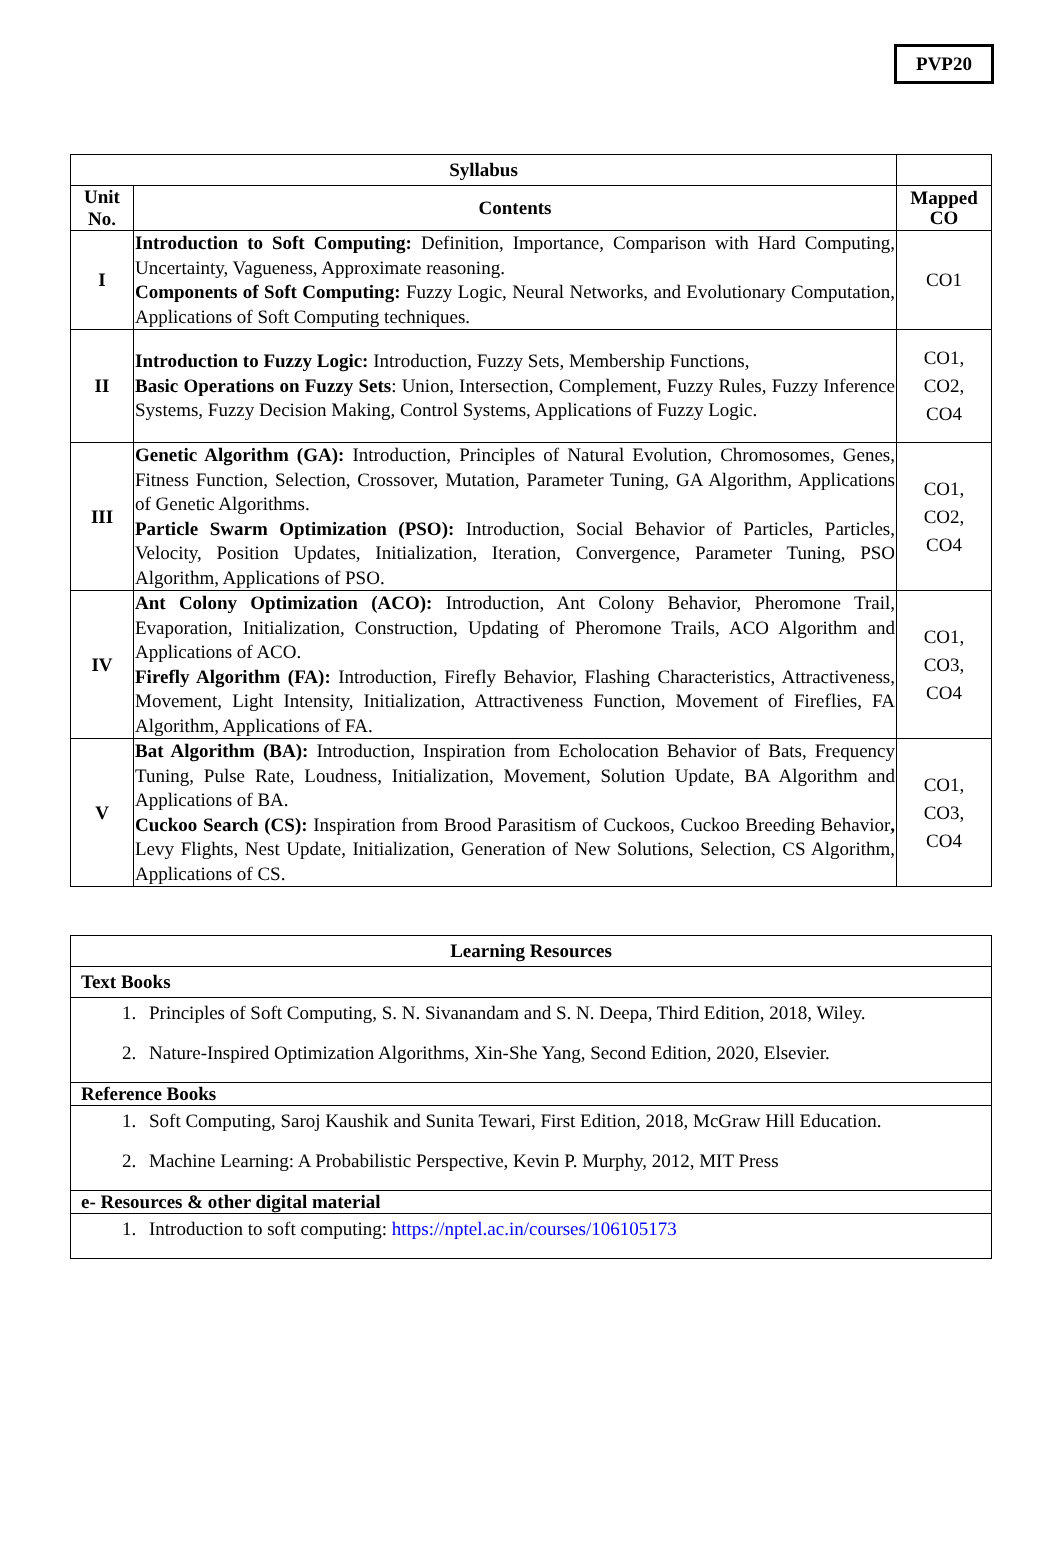PVP20
| Syllabus | | |
| --- | --- | --- |
| Unit No. | Contents | Mapped CO |
| I | Introduction to Soft Computing: Definition, Importance, Comparison with Hard Computing, Uncertainty, Vagueness, Approximate reasoning. Components of Soft Computing: Fuzzy Logic, Neural Networks, and Evolutionary Computation, Applications of Soft Computing techniques. | CO1 |
| II | Introduction to Fuzzy Logic: Introduction, Fuzzy Sets, Membership Functions, Basic Operations on Fuzzy Sets : Union, Intersection, Complement, Fuzzy Rules, Fuzzy Inference Systems, Fuzzy Decision Making, Control Systems, Applications of Fuzzy Logic. | CO1, CO2, CO4 |
| III | Genetic Algorithm (GA): Introduction, Principles of Natural Evolution, Chromosomes, Genes, Fitness Function, Selection, Crossover, Mutation, Parameter Tuning, GA Algorithm, Applications of Genetic Algorithms. Particle Swarm Optimization (PSO): Introduction, Social Behavior of Particles, Particles, Velocity, Position Updates, Initialization, Iteration, Convergence, Parameter Tuning, PSO Algorithm, Applications of PSO. | CO1, CO2, CO4 |
| IV | Ant Colony Optimization (ACO): Introduction, Ant Colony Behavior, Pheromone Trail, Evaporation, Initialization, Construction, Updating of Pheromone Trails, ACO Algorithm and Applications of ACO. Firefly Algorithm (FA): Introduction, Firefly Behavior, Flashing Characteristics, Attractiveness, Movement, Light Intensity, Initialization, Attractiveness Function, Movement of Fireflies, FA Algorithm, Applications of FA. | CO1, CO3, CO4 |
| V | Bat Algorithm (BA): Introduction, Inspiration from Echolocation Behavior of Bats, Frequency Tuning, Pulse Rate, Loudness, Initialization, Movement, Solution Update, BA Algorithm and Applications of BA. Cuckoo Search (CS): Inspiration from Brood Parasitism of Cuckoos, Cuckoo Breeding Behavior , Levy Flights, Nest Update, Initialization, Generation of New Solutions, Selection, CS Algorithm, Applications of CS. | CO1, CO3, CO4 |
| Learning Resources |
| --- |
| Text Books |
| 1. Principles of Soft Computing, S. N. Sivanandam and S. N. Deepa, Third Edition, 2018, Wiley. 2. Nature-Inspired Optimization Algorithms, Xin-She Yang, Second Edition, 2020, Elsevier. |
| Reference Books |
| 1. Soft Computing, Saroj Kaushik and Sunita Tewari, First Edition, 2018, McGraw Hill Education. 2. Machine Learning: A Probabilistic Perspective, Kevin P. Murphy, 2012, MIT Press |
| e- Resources & other digital material |
| 1. Introduction to soft computing: https://nptel.ac.in/courses/106105173 |